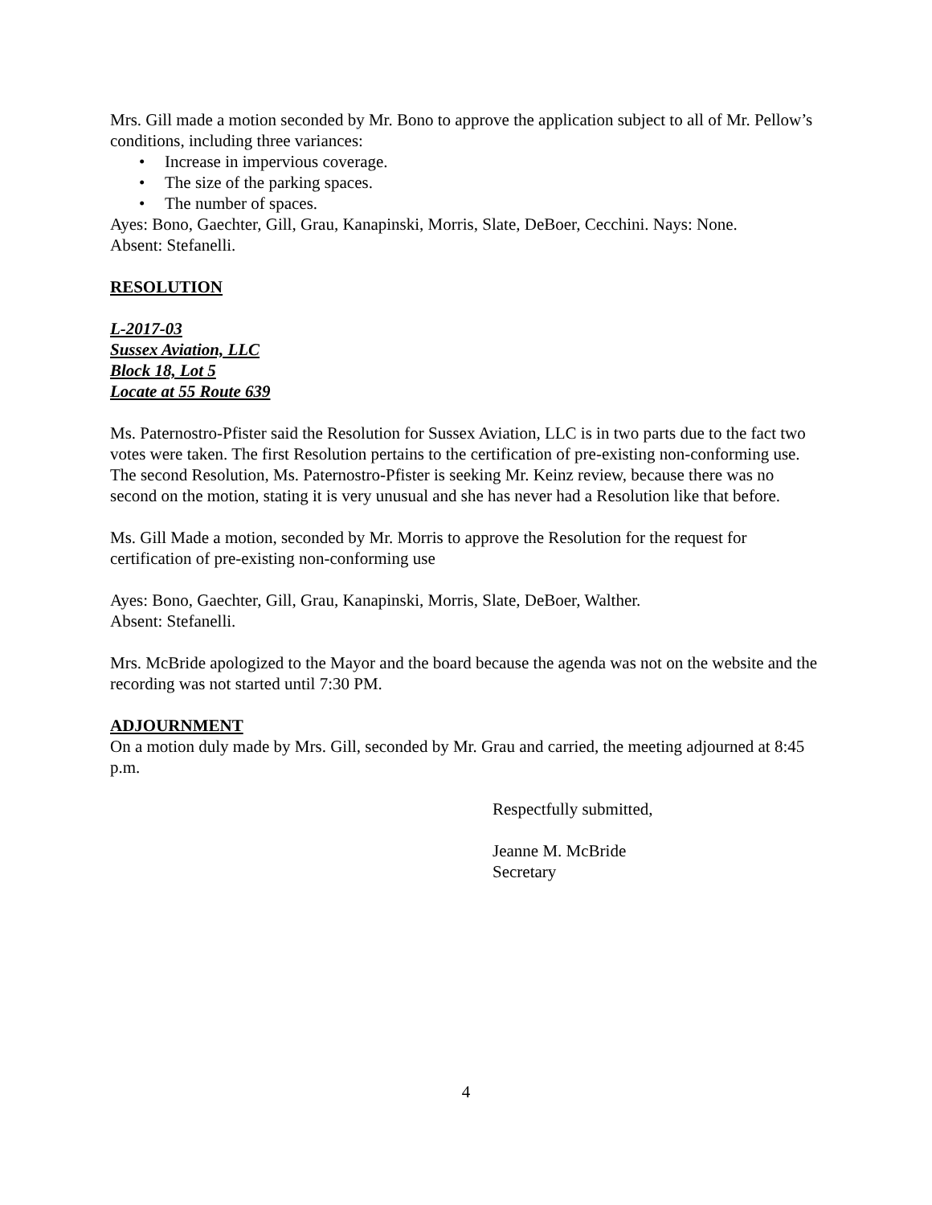Mrs. Gill made a motion seconded by Mr. Bono to approve the application subject to all of Mr. Pellow’s conditions, including three variances:
• Increase in impervious coverage.
• The size of the parking spaces.
• The number of spaces.
Ayes: Bono, Gaechter, Gill, Grau, Kanapinski, Morris, Slate, DeBoer, Cecchini. Nays: None.
Absent: Stefanelli.
RESOLUTION
L-2017-03
Sussex Aviation, LLC
Block 18, Lot 5
Locate at 55 Route 639
Ms. Paternostro-Pfister said the Resolution for Sussex Aviation, LLC is in two parts due to the fact two votes were taken. The first Resolution pertains to the certification of pre-existing non-conforming use. The second Resolution, Ms. Paternostro-Pfister is seeking Mr. Keinz review, because there was no second on the motion, stating it is very unusual and she has never had a Resolution like that before.
Ms. Gill Made a motion, seconded by Mr. Morris to approve the Resolution for the request for certification of pre-existing non-conforming use
Ayes: Bono, Gaechter, Gill, Grau, Kanapinski, Morris, Slate, DeBoer, Walther.
Absent: Stefanelli.
Mrs. McBride apologized to the Mayor and the board because the agenda was not on the website and the recording was not started until 7:30 PM.
ADJOURNMENT
On a motion duly made by Mrs. Gill, seconded by Mr. Grau and carried, the meeting adjourned at 8:45 p.m.
Respectfully submitted,
Jeanne M. McBride
Secretary
4